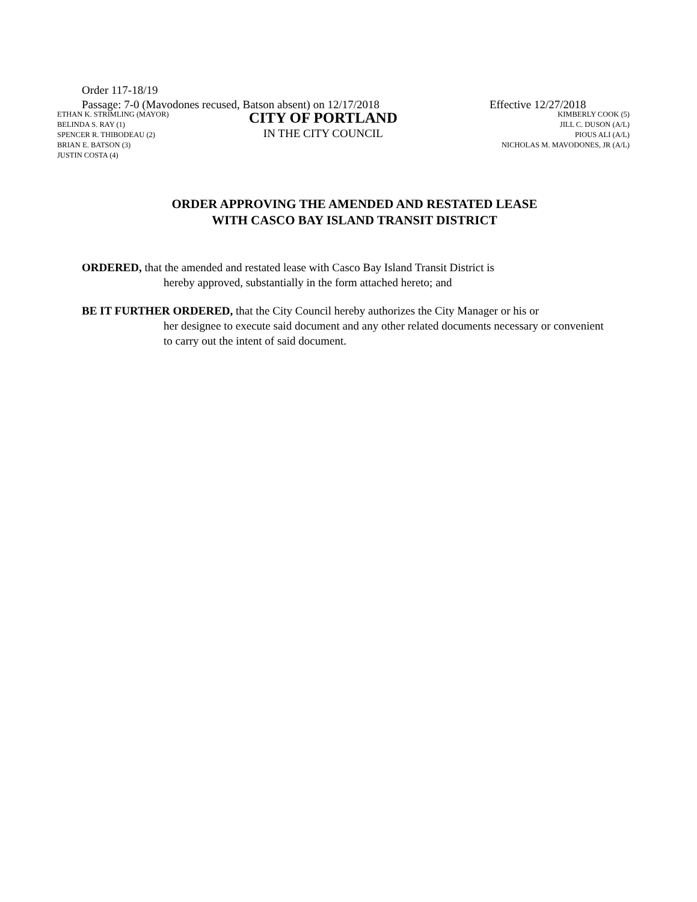Order 117-18/19
Passage: 7-0 (Mavodones recused, Batson absent) on 12/17/2018 Effective 12/27/2018
ETHAN K. STRIMLING (MAYOR)
BELINDA S. RAY (1)
SPENCER R. THIBODEAU (2)
BRIAN E. BATSON (3)
JUSTIN COSTA (4)
CITY OF PORTLAND
IN THE CITY COUNCIL
KIMBERLY COOK (5)
JILL C. DUSON (A/L)
PIOUS ALI (A/L)
NICHOLAS M. MAVODONES, JR (A/L)
ORDER APPROVING THE AMENDED AND RESTATED LEASE
WITH CASCO BAY ISLAND TRANSIT DISTRICT
ORDERED, that the amended and restated lease with Casco Bay Island Transit District is
hereby approved, substantially in the form attached hereto; and
BE IT FURTHER ORDERED, that the City Council hereby authorizes the City Manager or his or
her designee to execute said document and any other related documents necessary or convenient to carry out the intent of said document.